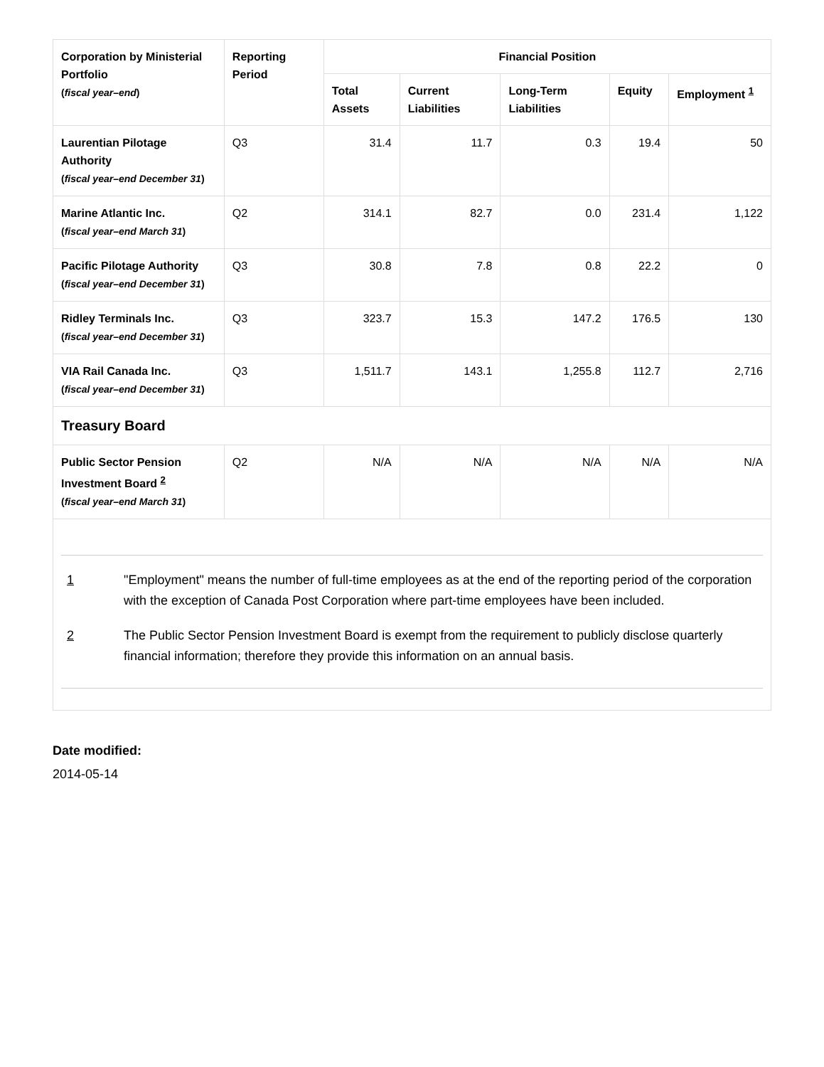| Corporation by Ministerial Portfolio ( fiscal year–end ) | Reporting Period | Financial Position | | | | |
| --- | --- | --- | --- | --- | --- | --- |
| | | Total Assets | Current Liabilities | Long-Term Liabilities | Equity | Employment <sup>1</sup> |
| Laurentian Pilotage Authority ( fiscal year–end December 31 ) | Q3 | 31.4 | 11.7 | 0.3 | 19.4 | 50 |
| Marine Atlantic Inc. ( fiscal year–end March 31 ) | Q2 | 314.1 | 82.7 | 0.0 | 231.4 | 1,122 |
| Pacific Pilotage Authority ( fiscal year–end December 31 ) | Q3 | 30.8 | 7.8 | 0.8 | 22.2 | 0 |
| Ridley Terminals Inc. ( fiscal year–end December 31 ) | Q3 | 323.7 | 15.3 | 147.2 | 176.5 | 130 |
| VIA Rail Canada Inc. ( fiscal year–end December 31 ) | Q3 | 1,511.7 | 143.1 | 1,255.8 | 112.7 | 2,716 |
| Treasury Board | | | | | | |
| Public Sector Pension Investment Board <sup>2</sup> ( fiscal year–end March 31 ) | Q2 | N/A | N/A | N/A | N/A | N/A |
| 1 "Employment" means the number of full-time employees as at the end of the reporting period of the corporation with the exception of Canada Post Corporation where part-time employees have been included. 2 The Public Sector Pension Investment Board is exempt from the requirement to publicly disclose quarterly financial information; therefore they provide this information on an annual basis. | | | | | | |
Date modified:
2014-05-14